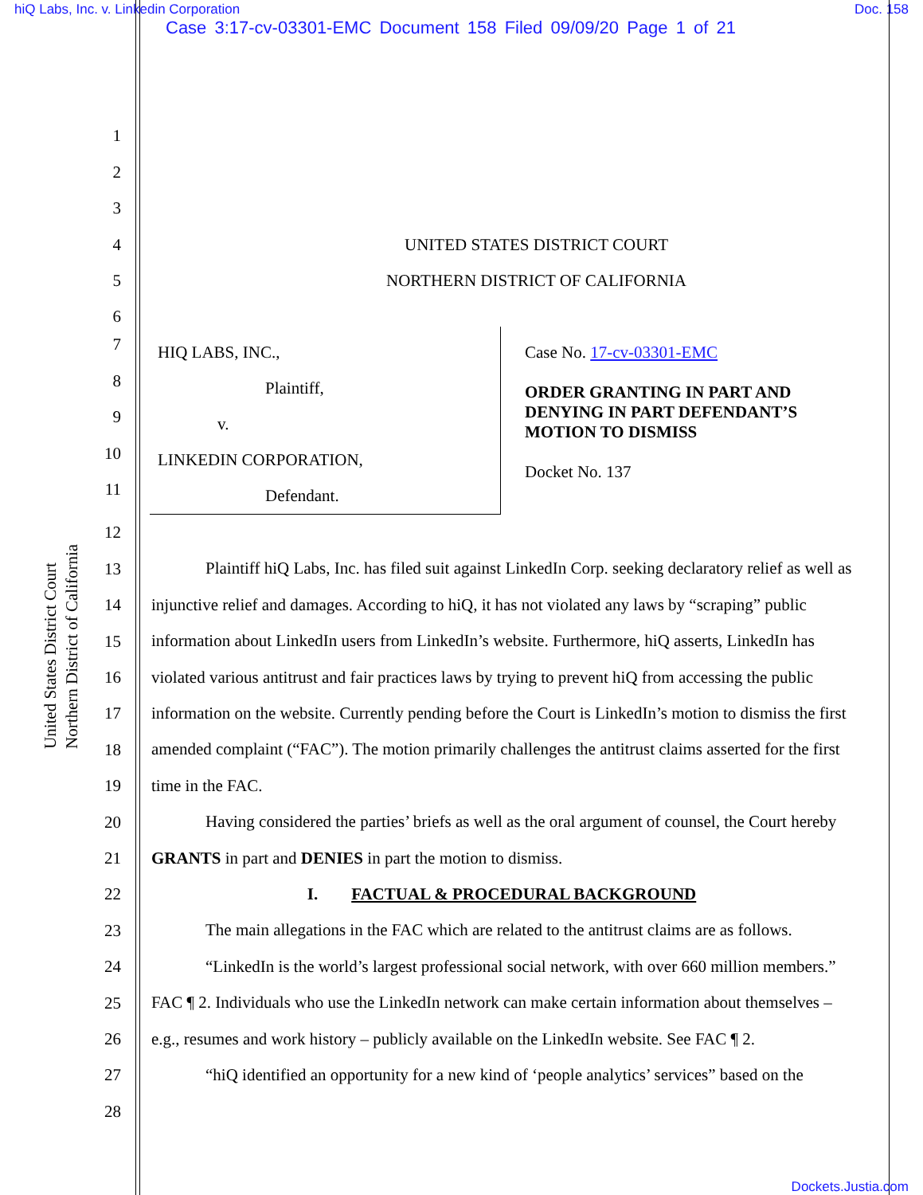hiQ Labs, Inc. v. Linkedin Corporation Doc. 158
Case 3:17-cv-03301-EMC Document 158 Filed 09/09/20 Page 1 of 21
United States District Court
Northern District of California
1
2
3
4 UNITED STATES DISTRICT COURT
5 NORTHERN DISTRICT OF CALIFORNIA
6
7
8
9
10
11
HIQ LABS, INC.,
Plaintiff,
v.
LINKEDIN CORPORATION,
Defendant.
Case No. 17-cv-03301-EMC
ORDER GRANTING IN PART AND DENYING IN PART DEFENDANT’S MOTION TO DISMISS
Docket No. 137
12
13
14
15
16
17
18
19
20
21
22
23
24
25
26
27
28
Plaintiff hiQ Labs, Inc. has filed suit against LinkedIn Corp. seeking declaratory relief as well as injunctive relief and damages. According to hiQ, it has not violated any laws by “scraping” public information about LinkedIn users from LinkedIn’s website. Furthermore, hiQ asserts, LinkedIn has violated various antitrust and fair practices laws by trying to prevent hiQ from accessing the public information on the website. Currently pending before the Court is LinkedIn’s motion to dismiss the first amended complaint (“FAC”). The motion primarily challenges the antitrust claims asserted for the first time in the FAC.
Having considered the parties’ briefs as well as the oral argument of counsel, the Court hereby GRANTS in part and DENIES in part the motion to dismiss.
I. FACTUAL & PROCEDURAL BACKGROUND
The main allegations in the FAC which are related to the antitrust claims are as follows.
“LinkedIn is the world’s largest professional social network, with over 660 million members.” FAC ¶ 2. Individuals who use the LinkedIn network can make certain information about themselves – e.g., resumes and work history – publicly available on the LinkedIn website. See FAC ¶ 2.
“hiQ identified an opportunity for a new kind of ‘people analytics’ services” based on the
Dockets.Justia.com